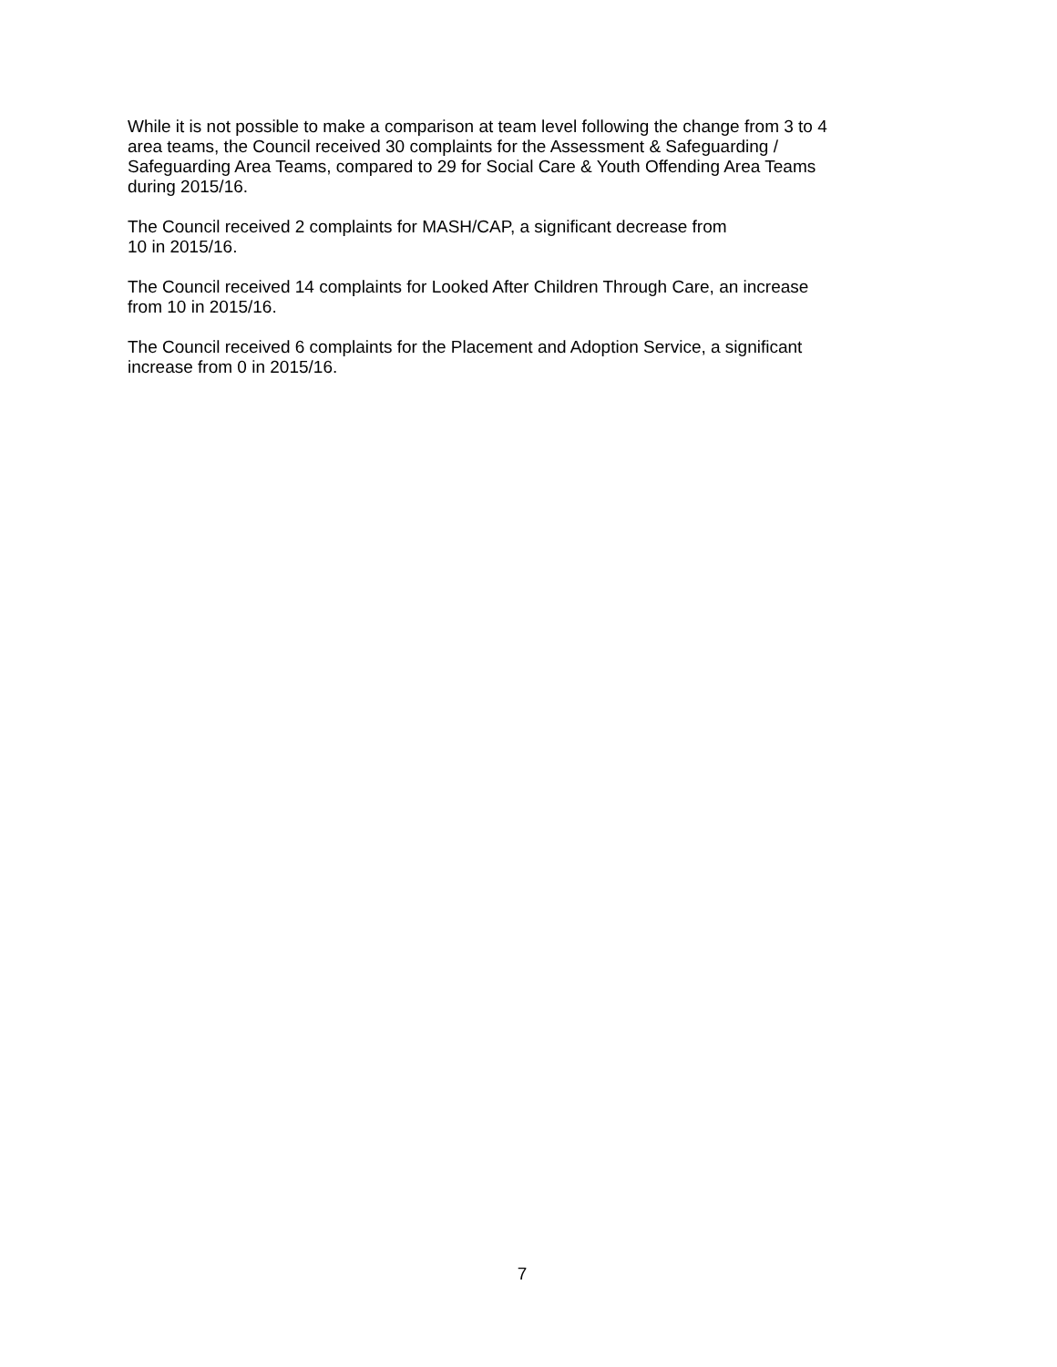While it is not possible to make a comparison at team level following the change from 3 to 4
area teams, the Council received 30 complaints for the Assessment & Safeguarding /
Safeguarding Area Teams, compared to 29 for Social Care & Youth Offending Area Teams
during 2015/16.
The Council received 2 complaints for MASH/CAP, a significant decrease from
10 in 2015/16.
The Council received 14 complaints for Looked After Children Through Care, an increase
from 10 in 2015/16.
The Council received 6 complaints for the Placement and Adoption Service, a significant
increase from 0 in 2015/16.
7